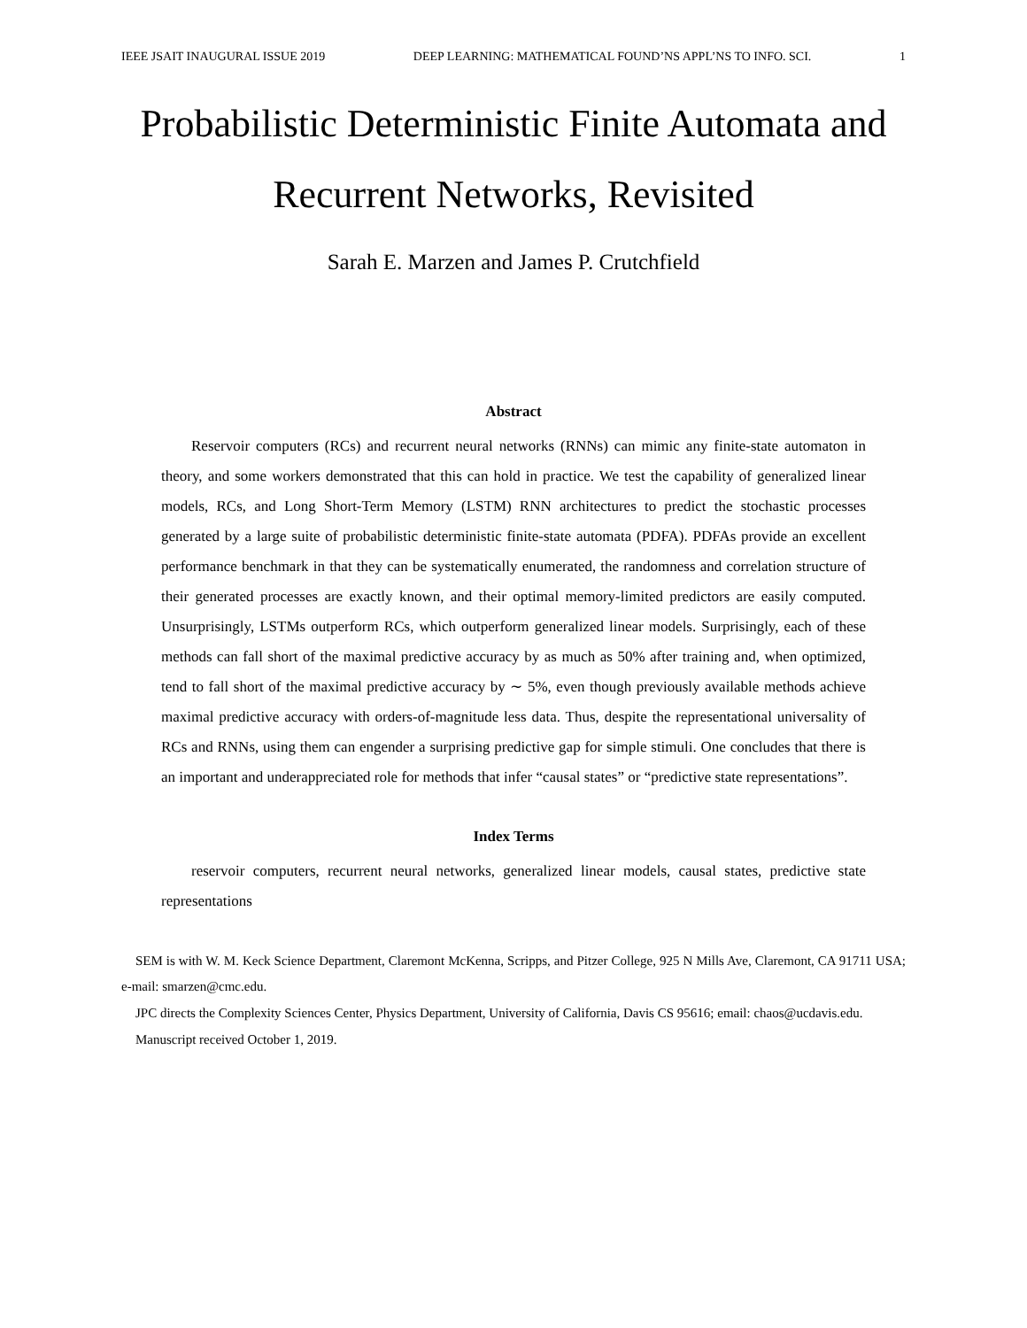IEEE JSAIT INAUGURAL ISSUE 2019 DEEP LEARNING: MATHEMATICAL FOUND’NS APPL’NS TO INFO. SCI. 1
Probabilistic Deterministic Finite Automata and Recurrent Networks, Revisited
Sarah E. Marzen and James P. Crutchfield
Abstract
Reservoir computers (RCs) and recurrent neural networks (RNNs) can mimic any finite-state automaton in theory, and some workers demonstrated that this can hold in practice. We test the capability of generalized linear models, RCs, and Long Short-Term Memory (LSTM) RNN architectures to predict the stochastic processes generated by a large suite of probabilistic deterministic finite-state automata (PDFA). PDFAs provide an excellent performance benchmark in that they can be systematically enumerated, the randomness and correlation structure of their generated processes are exactly known, and their optimal memory-limited predictors are easily computed. Unsurprisingly, LSTMs outperform RCs, which outperform generalized linear models. Surprisingly, each of these methods can fall short of the maximal predictive accuracy by as much as 50% after training and, when optimized, tend to fall short of the maximal predictive accuracy by ∼ 5%, even though previously available methods achieve maximal predictive accuracy with orders-of-magnitude less data. Thus, despite the representational universality of RCs and RNNs, using them can engender a surprising predictive gap for simple stimuli. One concludes that there is an important and underappreciated role for methods that infer “causal states” or “predictive state representations”.
Index Terms
reservoir computers, recurrent neural networks, generalized linear models, causal states, predictive state representations
SEM is with W. M. Keck Science Department, Claremont McKenna, Scripps, and Pitzer College, 925 N Mills Ave, Claremont, CA 91711 USA; e-mail: smarzen@cmc.edu.
JPC directs the Complexity Sciences Center, Physics Department, University of California, Davis CS 95616; email: chaos@ucdavis.edu.
Manuscript received October 1, 2019.